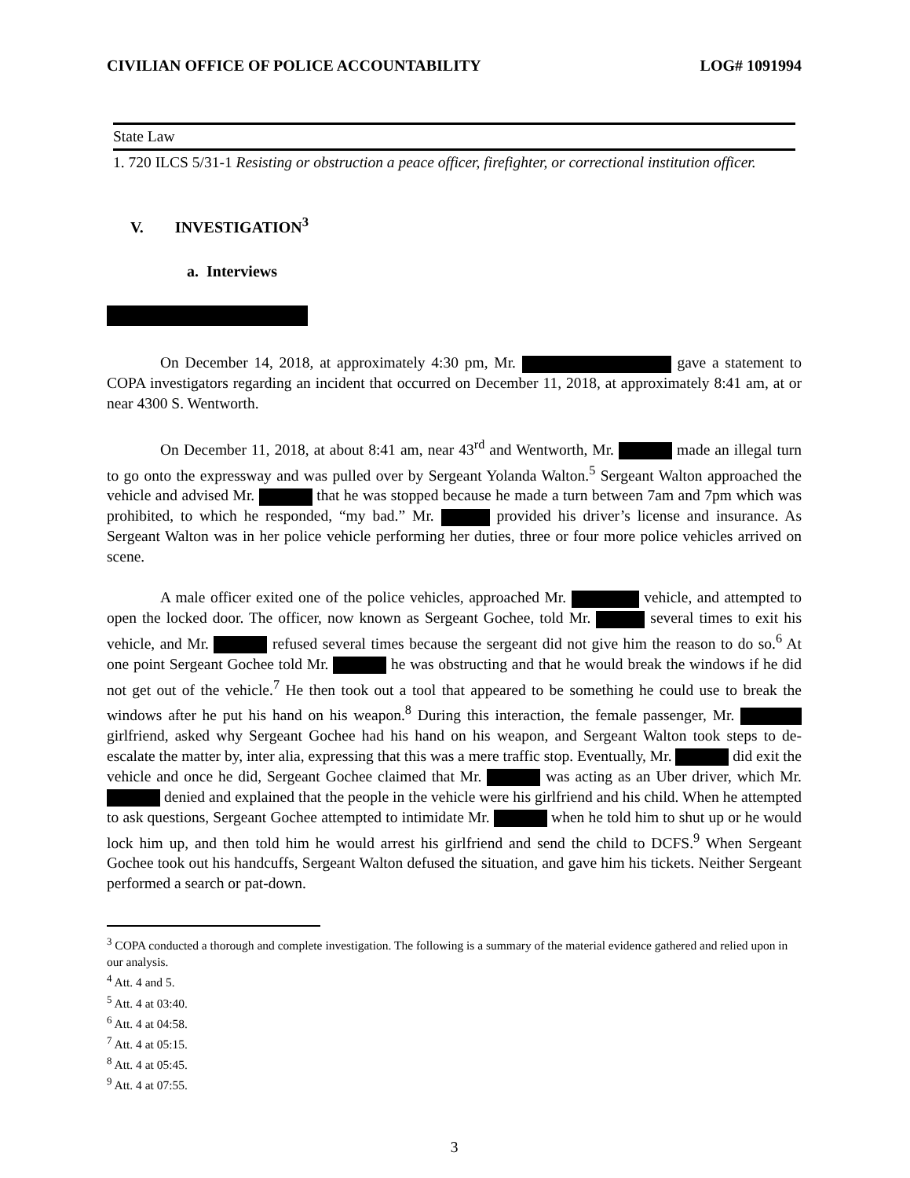CIVILIAN OFFICE OF POLICE ACCOUNTABILITY LOG# 1091994
State Law
1. 720 ILCS 5/31-1 Resisting or obstruction a peace officer, firefighter, or correctional institution officer.
V. INVESTIGATION<sup>3</sup>
a. Interviews
On December 14, 2018, at approximately 4:30 pm, Mr. gave a statement to COPA investigators regarding an incident that occurred on December 11, 2018, at approximately 8:41 am, at or near 4300 S. Wentworth.
On December 11, 2018, at about 8:41 am, near 43<sup>rd</sup> and Wentworth, Mr. made an illegal turn to go onto the expressway and was pulled over by Sergeant Yolanda Walton.<sup>5</sup> Sergeant Walton approached the vehicle and advised Mr. that he was stopped because he made a turn between 7am and 7pm which was prohibited, to which he responded, “my bad.” Mr. provided his driver’s license and insurance. As Sergeant Walton was in her police vehicle performing her duties, three or four more police vehicles arrived on scene.
A male officer exited one of the police vehicles, approached Mr. vehicle, and attempted to open the locked door. The officer, now known as Sergeant Gochee, told Mr. several times to exit his vehicle, and Mr. refused several times because the sergeant did not give him the reason to do so.<sup>6</sup> At one point Sergeant Gochee told Mr. he was obstructing and that he would break the windows if he did not get out of the vehicle.<sup>7</sup> He then took out a tool that appeared to be something he could use to break the windows after he put his hand on his weapon.<sup>8</sup> During this interaction, the female passenger, Mr. girlfriend, asked why Sergeant Gochee had his hand on his weapon, and Sergeant Walton took steps to de-escalate the matter by, inter alia, expressing that this was a mere traffic stop. Eventually, Mr. did exit the vehicle and once he did, Sergeant Gochee claimed that Mr. was acting as an Uber driver, which Mr. denied and explained that the people in the vehicle were his girlfriend and his child. When he attempted to ask questions, Sergeant Gochee attempted to intimidate Mr. when he told him to shut up or he would lock him up, and then told him he would arrest his girlfriend and send the child to DCFS.<sup>9</sup> When Sergeant Gochee took out his handcuffs, Sergeant Walton defused the situation, and gave him his tickets. Neither Sergeant performed a search or pat-down.
<sup>3</sup> COPA conducted a thorough and complete investigation. The following is a summary of the material evidence gathered and relied upon in our analysis.
<sup>4</sup> Att. 4 and 5.
<sup>5</sup> Att. 4 at 03:40.
<sup>6</sup> Att. 4 at 04:58.
<sup>7</sup> Att. 4 at 05:15.
<sup>8</sup> Att. 4 at 05:45.
<sup>9</sup> Att. 4 at 07:55.
3